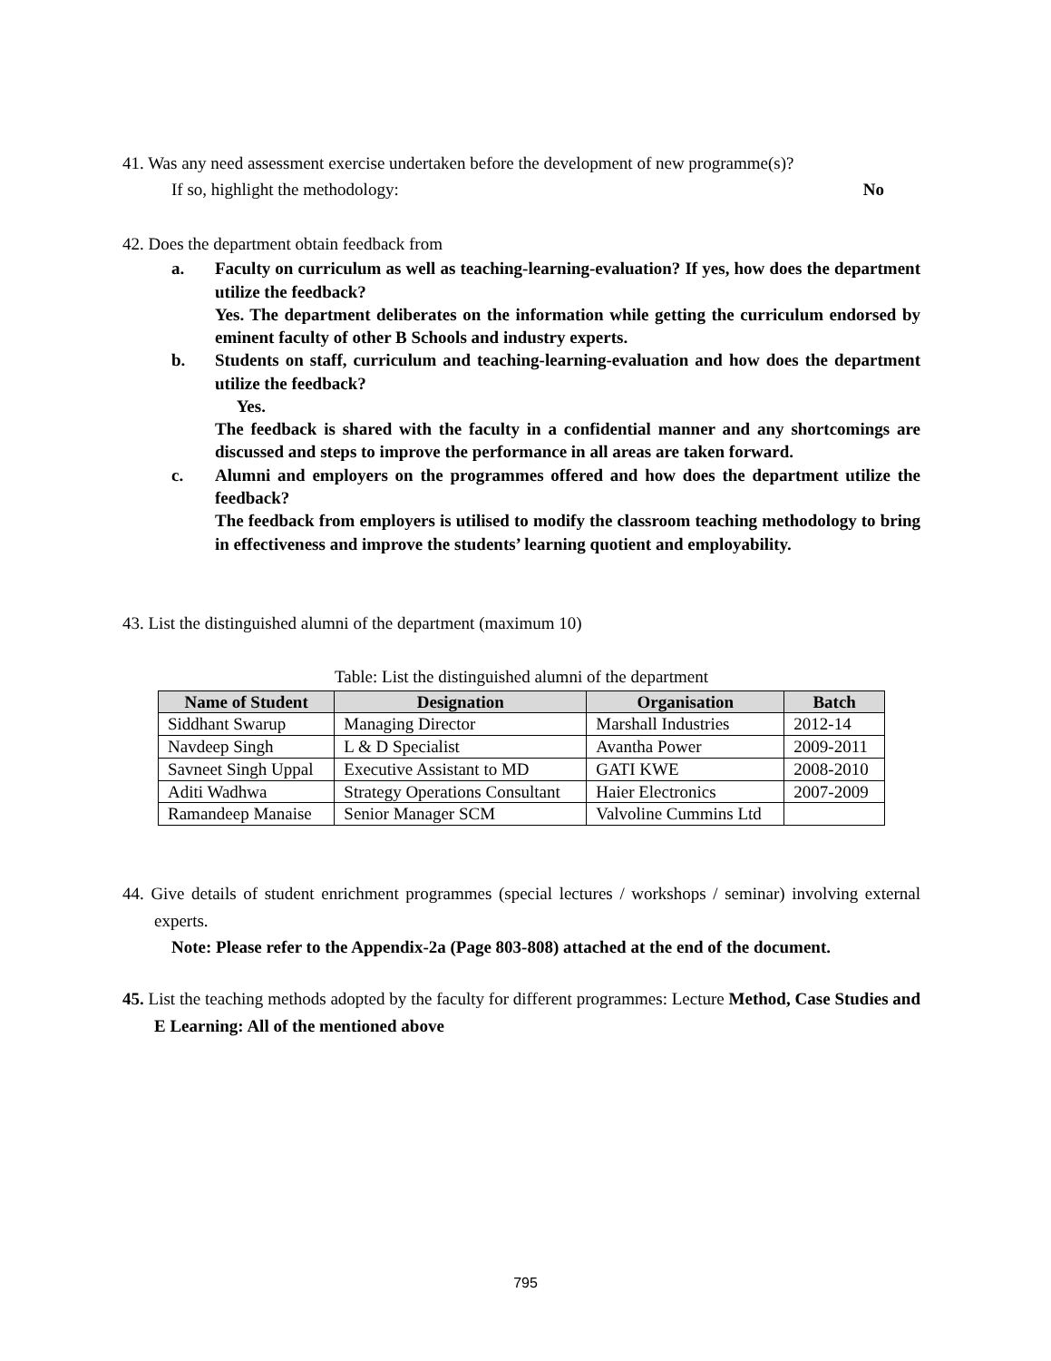41. Was any need assessment exercise undertaken before the development of new programme(s)?
If so, highlight the methodology: No
42. Does the department obtain feedback from
a. Faculty on curriculum as well as teaching-learning-evaluation? If yes, how does the department utilize the feedback?
Yes. The department deliberates on the information while getting the curriculum endorsed by eminent faculty of other B Schools and industry experts.
b. Students on staff, curriculum and teaching-learning-evaluation and how does the department utilize the feedback?
Yes.
The feedback is shared with the faculty in a confidential manner and any shortcomings are discussed and steps to improve the performance in all areas are taken forward.
c. Alumni and employers on the programmes offered and how does the department utilize the feedback?
The feedback from employers is utilised to modify the classroom teaching methodology to bring in effectiveness and improve the students’ learning quotient and employability.
43. List the distinguished alumni of the department (maximum 10)
Table: List the distinguished alumni of the department
| Name of Student | Designation | Organisation | Batch |
| --- | --- | --- | --- |
| Siddhant Swarup | Managing Director | Marshall Industries | 2012-14 |
| Navdeep Singh | L & D Specialist | Avantha Power | 2009-2011 |
| Savneet Singh Uppal | Executive Assistant to MD | GATI KWE | 2008-2010 |
| Aditi Wadhwa | Strategy Operations Consultant | Haier Electronics | 2007-2009 |
| Ramandeep Manaise | Senior Manager SCM | Valvoline Cummins Ltd | |
44. Give details of student enrichment programmes (special lectures / workshops / seminar) involving external experts.
Note: Please refer to the Appendix-2a (Page 803-808) attached at the end of the document.
45. List the teaching methods adopted by the faculty for different programmes: Lecture Method, Case Studies and E Learning: All of the mentioned above
795